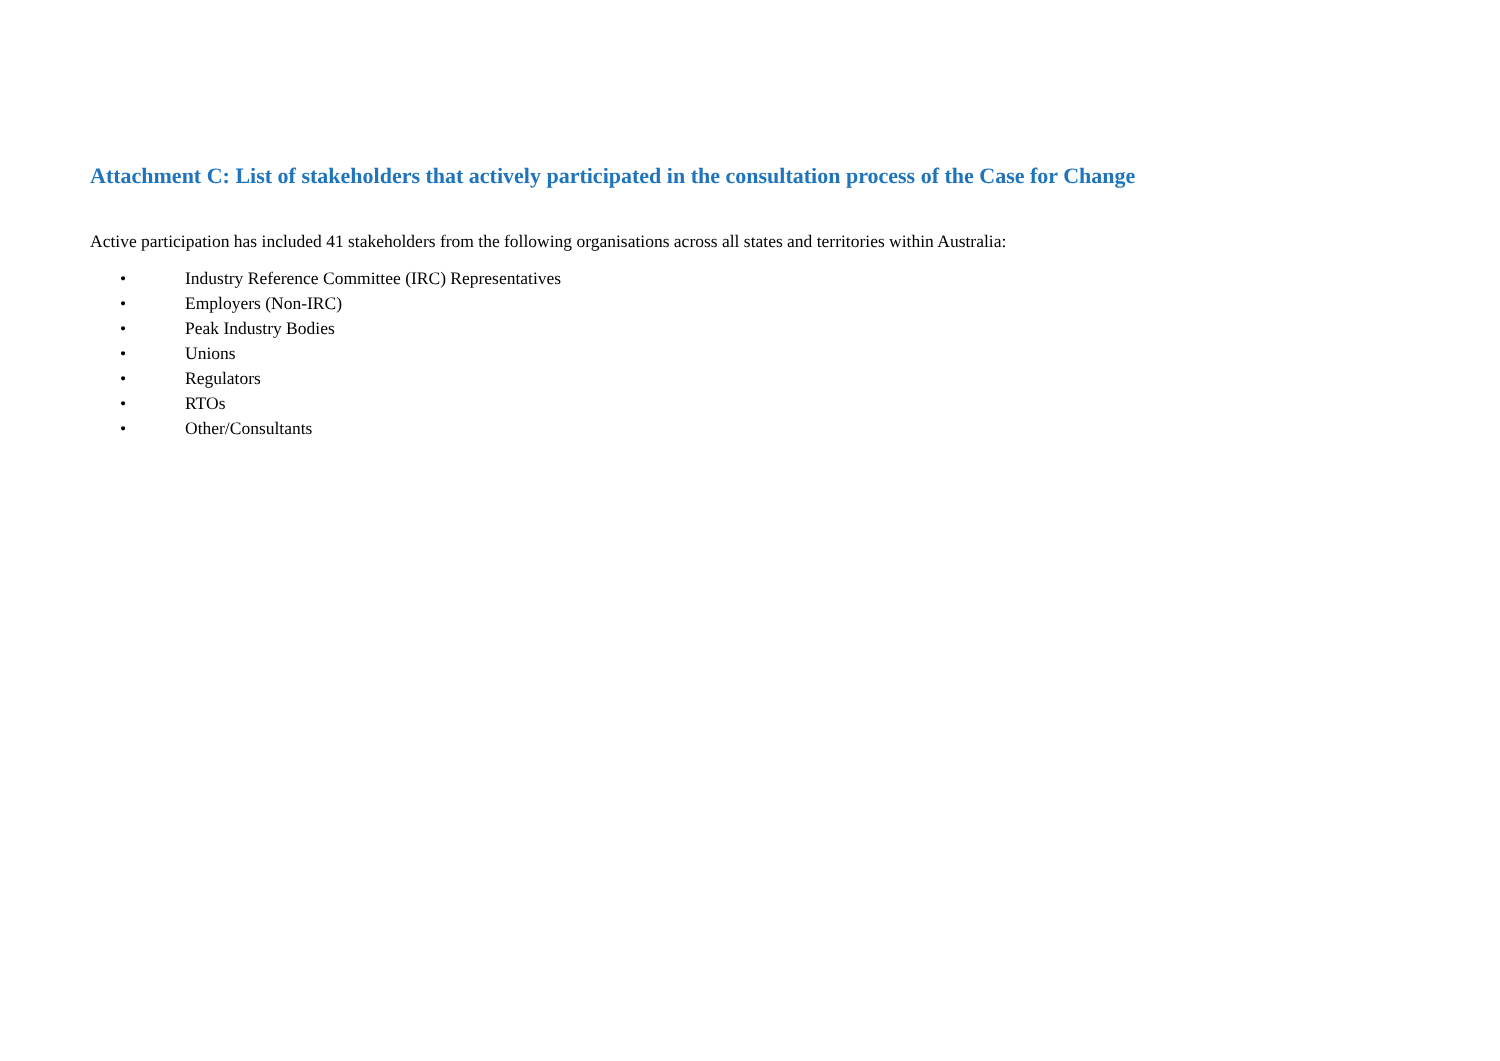Attachment C: List of stakeholders that actively participated in the consultation process of the Case for Change
Active participation has included 41 stakeholders from the following organisations across all states and territories within Australia:
• Industry Reference Committee (IRC) Representatives
• Employers (Non-IRC)
• Peak Industry Bodies
• Unions
• Regulators
• RTOs
• Other/Consultants